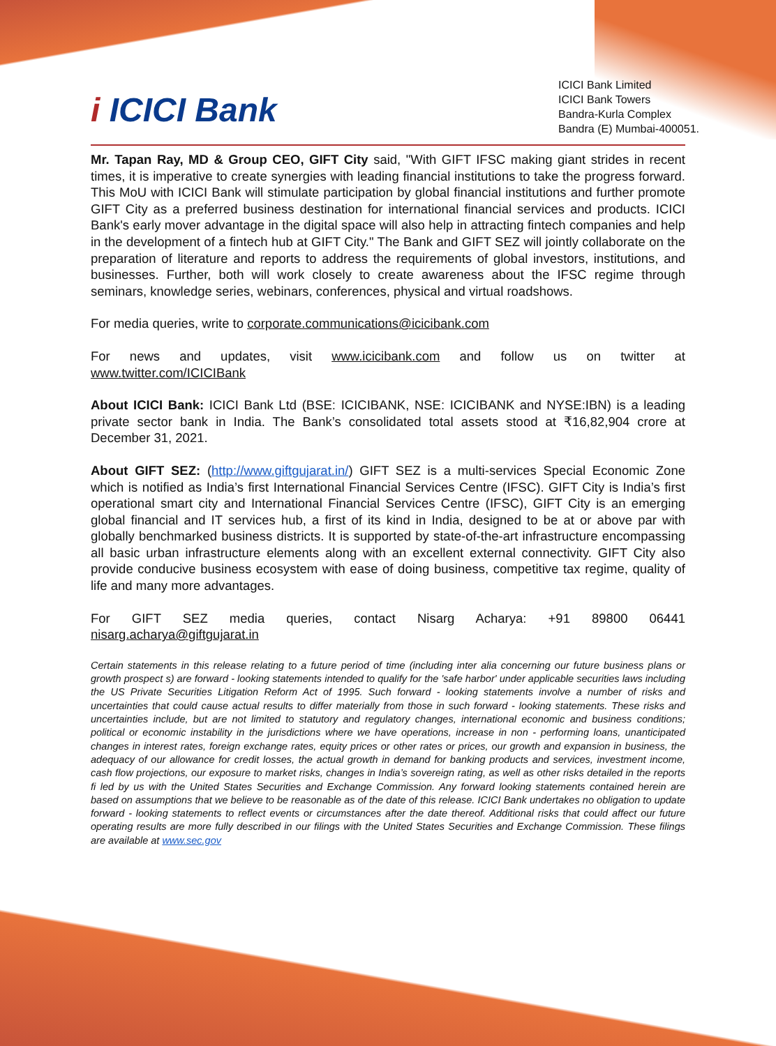i ICICI Bank
ICICI Bank Limited
ICICI Bank Towers
Bandra-Kurla Complex
Bandra (E) Mumbai-400051.
Mr. Tapan Ray, MD & Group CEO, GIFT City said, "With GIFT IFSC making giant strides in recent times, it is imperative to create synergies with leading financial institutions to take the progress forward. This MoU with ICICI Bank will stimulate participation by global financial institutions and further promote GIFT City as a preferred business destination for international financial services and products. ICICI Bank's early mover advantage in the digital space will also help in attracting fintech companies and help in the development of a fintech hub at GIFT City." The Bank and GIFT SEZ will jointly collaborate on the preparation of literature and reports to address the requirements of global investors, institutions, and businesses. Further, both will work closely to create awareness about the IFSC regime through seminars, knowledge series, webinars, conferences, physical and virtual roadshows.
For media queries, write to corporate.communications@icicibank.com
For news and updates, visit www.icicibank.com and follow us on twitter at
www.twitter.com/ICICIBank
About ICICI Bank: ICICI Bank Ltd (BSE: ICICIBANK, NSE: ICICIBANK and NYSE:IBN) is a leading private sector bank in India. The Bank’s consolidated total assets stood at ₹16,82,904 crore at December 31, 2021.
About GIFT SEZ: (http://www.giftgujarat.in/) GIFT SEZ is a multi-services Special Economic Zone which is notified as India’s first International Financial Services Centre (IFSC). GIFT City is India’s first operational smart city and International Financial Services Centre (IFSC), GIFT City is an emerging global financial and IT services hub, a first of its kind in India, designed to be at or above par with globally benchmarked business districts. It is supported by state-of-the-art infrastructure encompassing all basic urban infrastructure elements along with an excellent external connectivity. GIFT City also provide conducive business ecosystem with ease of doing business, competitive tax regime, quality of life and many more advantages.
For GIFT SEZ media queries, contact Nisarg Acharya: +91 89800 06441
nisarg.acharya@giftgujarat.in
Certain statements in this release relating to a future period of time (including inter alia concerning our future business plans or growth prospect s) are forward - looking statements intended to qualify for the 'safe harbor' under applicable securities laws including the US Private Securities Litigation Reform Act of 1995. Such forward - looking statements involve a number of risks and uncertainties that could cause actual results to differ materially from those in such forward - looking statements. These risks and uncertainties include, but are not limited to statutory and regulatory changes, international economic and business conditions; political or economic instability in the jurisdictions where we have operations, increase in non - performing loans, unanticipated changes in interest rates, foreign exchange rates, equity prices or other rates or prices, our growth and expansion in business, the adequacy of our allowance for credit losses, the actual growth in demand for banking products and services, investment income, cash flow projections, our exposure to market risks, changes in India’s sovereign rating, as well as other risks detailed in the reports fi led by us with the United States Securities and Exchange Commission. Any forward looking statements contained herein are based on assumptions that we believe to be reasonable as of the date of this release. ICICI Bank undertakes no obligation to update forward - looking statements to reflect events or circumstances after the date thereof. Additional risks that could affect our future operating results are more fully described in our filings with the United States Securities and Exchange Commission. These filings are available at www.sec.gov